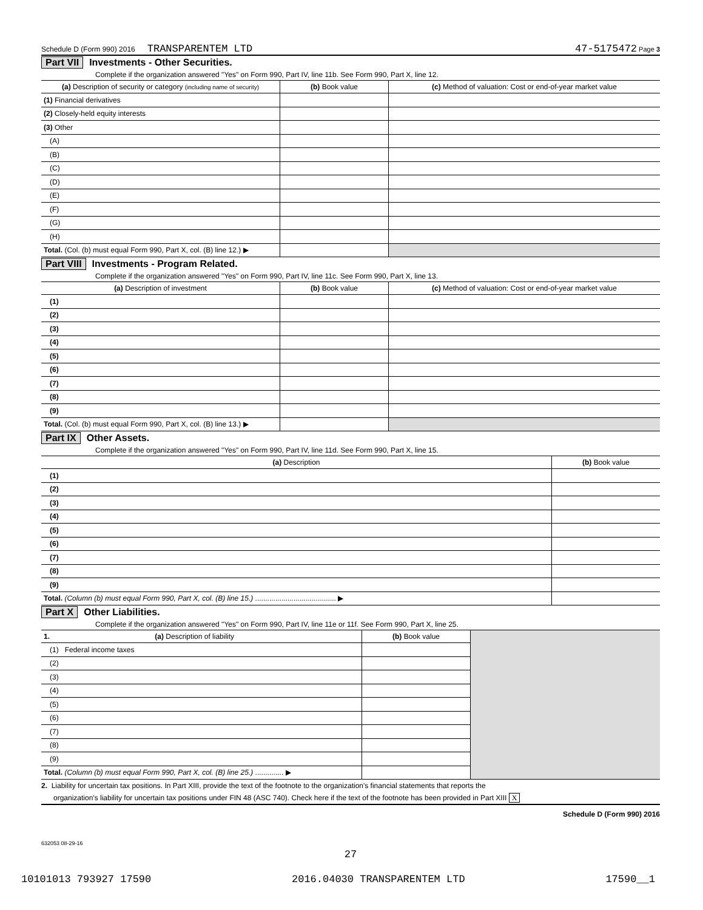Schedule D (Form 990) 2016 TRANSPARENTEM LTD 47-5175472 Page 3
Part VII Investments - Other Securities.
Complete if the organization answered "Yes" on Form 990, Part IV, line 11b. See Form 990, Part X, line 12.
| (a) Description of security or category (including name of security) | (b) Book value | (c) Method of valuation: Cost or end-of-year market value |
| --- | --- | --- |
| (1) Financial derivatives | | |
| (2) Closely-held equity interests | | |
| (3) Other | | |
| (A) | | |
| (B) | | |
| (C) | | |
| (D) | | |
| (E) | | |
| (F) | | |
| (G) | | |
| (H) | | |
| Total. (Col. (b) must equal Form 990, Part X, col. (B) line 12.) ▶ | | |
Part VIII Investments - Program Related.
Complete if the organization answered "Yes" on Form 990, Part IV, line 11c. See Form 990, Part X, line 13.
| (a) Description of investment | (b) Book value | (c) Method of valuation: Cost or end-of-year market value |
| --- | --- | --- |
| (1) | | |
| (2) | | |
| (3) | | |
| (4) | | |
| (5) | | |
| (6) | | |
| (7) | | |
| (8) | | |
| (9) | | |
| Total. (Col. (b) must equal Form 990, Part X, col. (B) line 13.) ▶ | | |
Part IX Other Assets.
Complete if the organization answered "Yes" on Form 990, Part IV, line 11d. See Form 990, Part X, line 15.
| (a) Description | (b) Book value |
| --- | --- |
| (1) | |
| (2) | |
| (3) | |
| (4) | |
| (5) | |
| (6) | |
| (7) | |
| (8) | |
| (9) | |
| Total. (Column (b) must equal Form 990, Part X, col. (B) line 15.) ........................................ ▶ | |
Part X Other Liabilities.
Complete if the organization answered "Yes" on Form 990, Part IV, line 11e or 11f. See Form 990, Part X, line 25.
| 1. (a) Description of liability | (b) Book value | |
| (1) Federal income taxes | | |
| (2) | | |
| (3) | | |
| (4) | | |
| (5) | | |
| (6) | | |
| (7) | | |
| (8) | | |
| (9) | | |
| Total. (Column (b) must equal Form 990, Part X, col. (B) line 25.) .............. ▶ | | |
2. Liability for uncertain tax positions. In Part XIII, provide the text of the footnote to the organization's financial statements that reports the
organization's liability for uncertain tax positions under FIN 48 (ASC 740). Check here if the text of the footnote has been provided in Part XIII X
Schedule D (Form 990) 2016
632053 08-29-16
27
10101013 793927 17590 2016.04030 TRANSPARENTEM LTD 17590__1